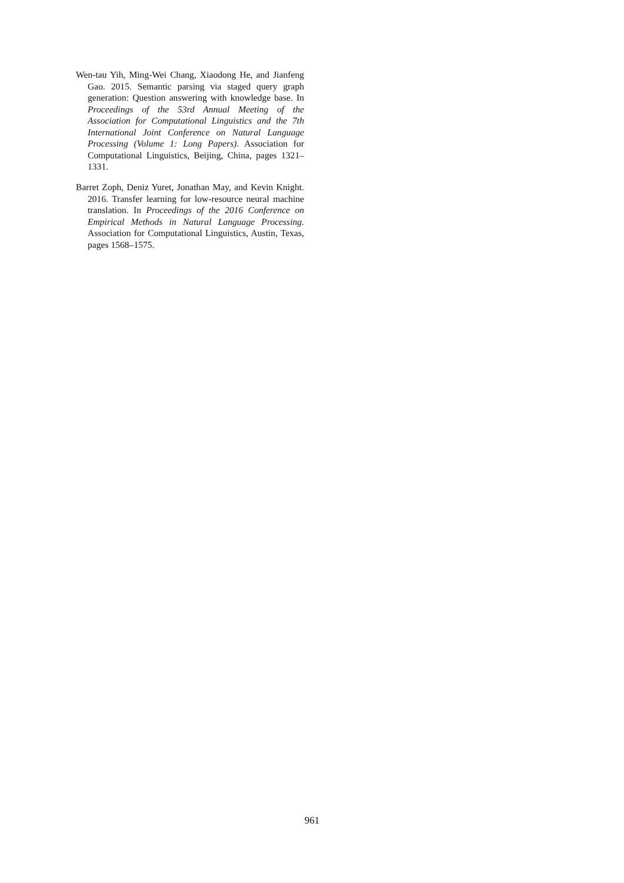Wen-tau Yih, Ming-Wei Chang, Xiaodong He, and Jianfeng Gao. 2015. Semantic parsing via staged query graph generation: Question answering with knowledge base. In Proceedings of the 53rd Annual Meeting of the Association for Computational Linguistics and the 7th International Joint Conference on Natural Language Processing (Volume 1: Long Papers). Association for Computational Linguistics, Beijing, China, pages 1321–1331.
Barret Zoph, Deniz Yuret, Jonathan May, and Kevin Knight. 2016. Transfer learning for low-resource neural machine translation. In Proceedings of the 2016 Conference on Empirical Methods in Natural Language Processing. Association for Computational Linguistics, Austin, Texas, pages 1568–1575.
961